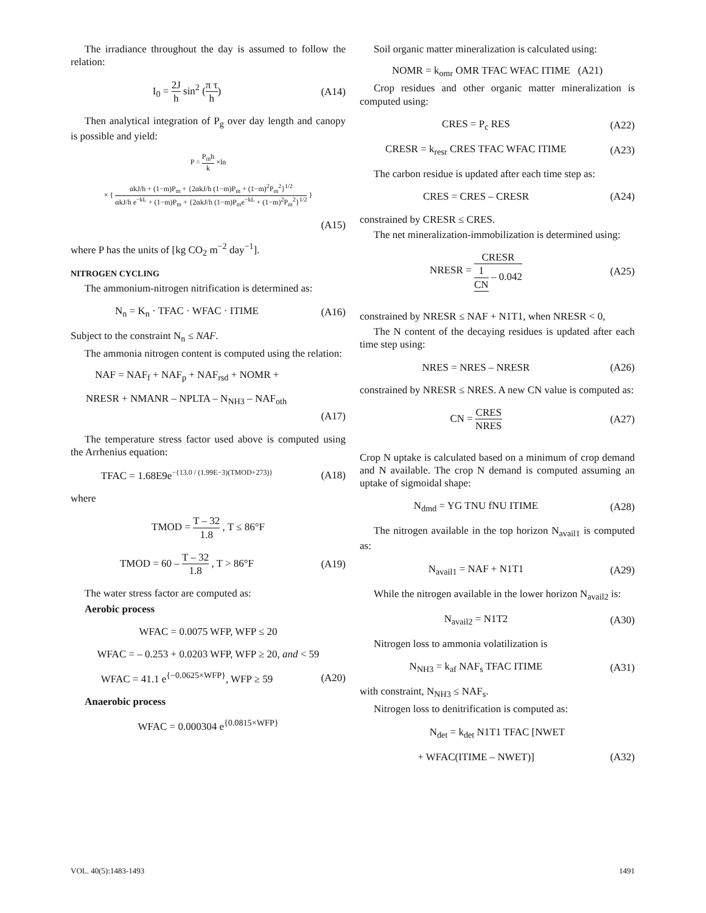The irradiance throughout the day is assumed to follow the relation:
I<sub>0</sub> = 2J h sin<sup>2</sup> (π τ h) (A14)
Then analytical integration of P<sub>g</sub> over day length and canopy is possible and yield:
P = P<sub>m</sub>h k ×ln
× { αkJ/h + (1−m)P<sub>m</sub> + {2αkJ/h (1−m)P<sub>m</sub> + (1−m)<sup>2</sup>P<sub>m</sub><sup>2</sup>}<sup>1/2</sup> αkJ/h e<sup>−kL</sup> + (1−m)P<sub>m</sub> + {2αkJ/h (1−m)P<sub>m</sub>e<sup>−kL</sup> + (1−m)<sup>2</sup>P<sub>m</sub><sup>2</sup>}<sup>1/2</sup> }
(A15)
where P has the units of [kg CO<sub>2</sub> m<sup>−2</sup> day<sup>−1</sup>].
NITROGEN CYCLING
The ammonium-nitrogen nitrification is determined as:
N<sub>n</sub> = K<sub>n</sub> · TFAC · WFAC · ITIME (A16)
Subject to the constraint N<sub>n</sub> ≤ NAF.
The ammonia nitrogen content is computed using the relation:
NAF = NAF<sub>f</sub> + NAF<sub>p</sub> + NAF<sub>rsd</sub> + NOMR +
NRESR + NMANR – NPLTA – N<sub>NH3</sub> – NAF<sub>oth</sub>
(A17)
The temperature stress factor used above is computed using the Arrhenius equation:
TFAC = 1.68E9e<sup>−{13.0 / (1.99E−3)(TMOD+273)}</sup>
(A18)
where
TMOD = T – 32 1.8 , T ≤ 86°F
TMOD = 60 – T – 32 1.8 , T > 86°F
(A19)
The water stress factor are computed as:
Aerobic process
WFAC = 0.0075 WFP, WFP ≤ 20
WFAC = – 0.253 + 0.0203 WFP, WFP ≥ 20, and < 59
WFAC = 41.1 e<sup>{−0.0625×WFP}</sup>, WFP ≥ 59
(A20)
Anaerobic process
WFAC = 0.000304 e<sup>{0.0815×WFP}</sup>
Soil organic matter mineralization is calculated using:
NOMR = k<sub>omr</sub> OMR TFAC WFAC ITIME (A21)
Crop residues and other organic matter mineralization is computed using:
CRES = P<sub>c</sub> RES (A22)
CRESR = k<sub>resr</sub> CRES TFAC WFAC ITIME
(A23)
The carbon residue is updated after each time step as:
CRES = CRES – CRESR (A24)
constrained by CRESR ≤ CRES.
The net mineralization-immobilization is determined using:
NRESR = CRESR 1 CN – 0.042 (A25)
constrained by NRESR ≤ NAF + N1T1, when NRESR < 0,
The N content of the decaying residues is updated after each time step using:
NRES = NRES – NRESR (A26)
constrained by NRESR ≤ NRES. A new CN value is computed as:
CN = CRES NRES (A27)
Crop N uptake is calculated based on a minimum of crop demand and N available. The crop N demand is computed assuming an uptake of sigmoidal shape:
N<sub>dmd</sub> = YG TNU fNU ITIME (A28)
The nitrogen available in the top horizon N<sub>avail1</sub> is computed as:
N<sub>avail1</sub> = NAF + N1T1 (A29)
While the nitrogen available in the lower horizon N<sub>avail2</sub> is:
N<sub>avail2</sub> = N1T2 (A30)
Nitrogen loss to ammonia volatilization is
N<sub>NH3</sub> = k<sub>af</sub> NAF<sub>s</sub> TFAC ITIME (A31)
with constraint, N<sub>NH3</sub> ≤ NAF<sub>s</sub>.
Nitrogen loss to denitrification is computed as:
N<sub>det</sub> = k<sub>det</sub> N1T1 TFAC [NWET
+ WFAC(ITIME – NWET)] (A32)
VOL. 40(5):1483-1493 1491